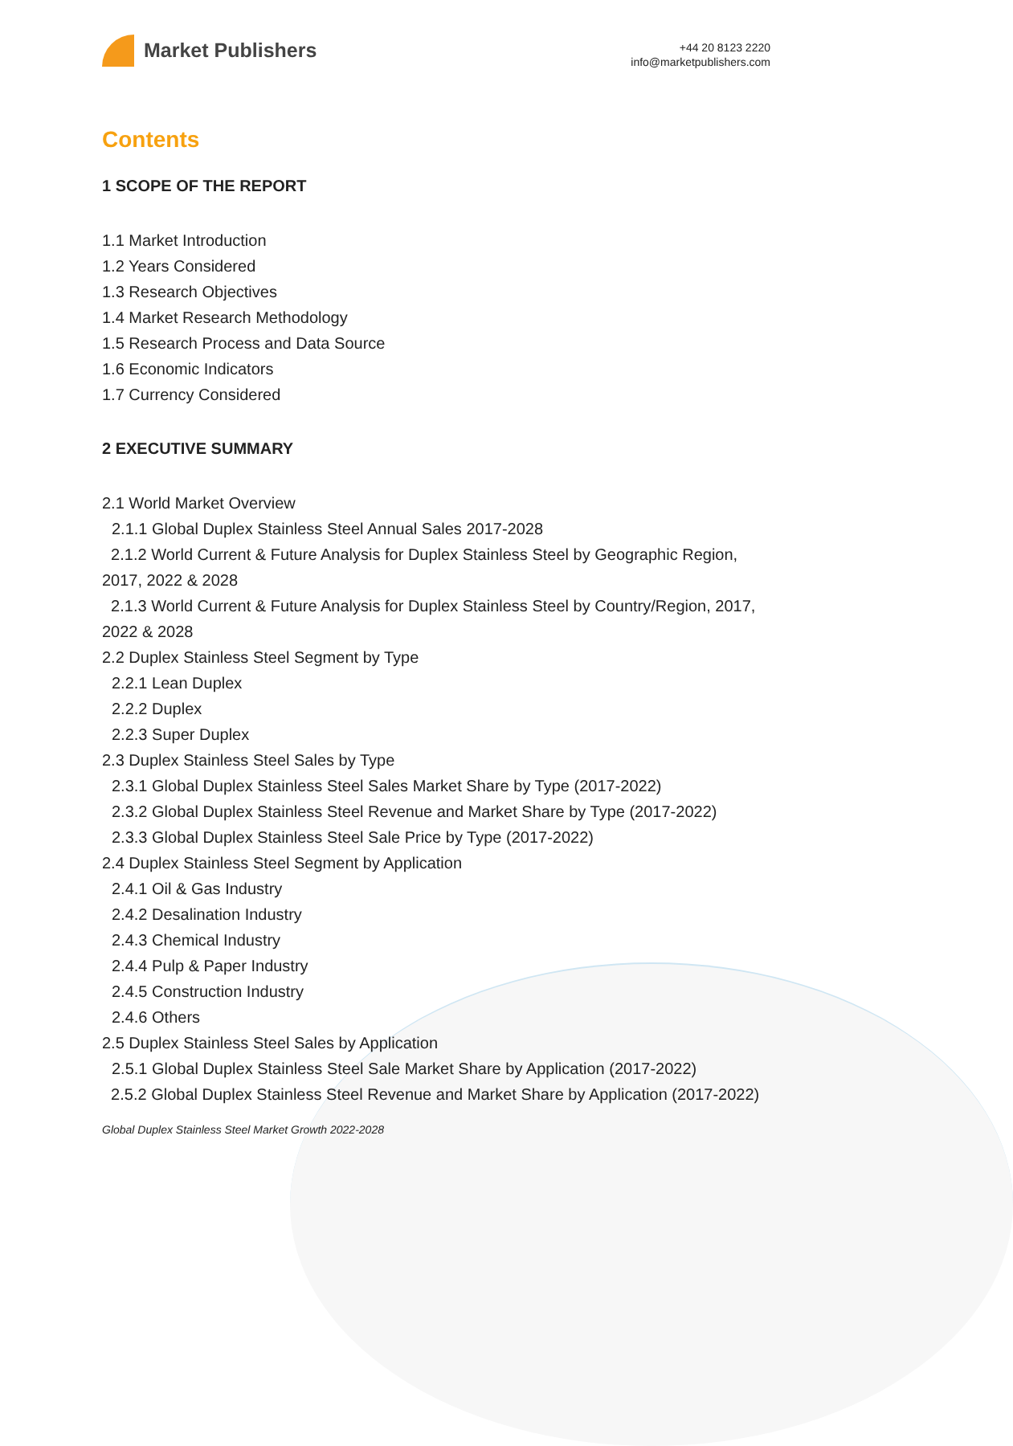Market Publishers
+44 20 8123 2220
info@marketpublishers.com
Contents
1 SCOPE OF THE REPORT
1.1 Market Introduction
1.2 Years Considered
1.3 Research Objectives
1.4 Market Research Methodology
1.5 Research Process and Data Source
1.6 Economic Indicators
1.7 Currency Considered
2 EXECUTIVE SUMMARY
2.1 World Market Overview
2.1.1 Global Duplex Stainless Steel Annual Sales 2017-2028
2.1.2 World Current & Future Analysis for Duplex Stainless Steel by Geographic Region, 2017, 2022 & 2028
2.1.3 World Current & Future Analysis for Duplex Stainless Steel by Country/Region, 2017, 2022 & 2028
2.2 Duplex Stainless Steel Segment by Type
2.2.1 Lean Duplex
2.2.2 Duplex
2.2.3 Super Duplex
2.3 Duplex Stainless Steel Sales by Type
2.3.1 Global Duplex Stainless Steel Sales Market Share by Type (2017-2022)
2.3.2 Global Duplex Stainless Steel Revenue and Market Share by Type (2017-2022)
2.3.3 Global Duplex Stainless Steel Sale Price by Type (2017-2022)
2.4 Duplex Stainless Steel Segment by Application
2.4.1 Oil & Gas Industry
2.4.2 Desalination Industry
2.4.3 Chemical Industry
2.4.4 Pulp & Paper Industry
2.4.5 Construction Industry
2.4.6 Others
2.5 Duplex Stainless Steel Sales by Application
2.5.1 Global Duplex Stainless Steel Sale Market Share by Application (2017-2022)
2.5.2 Global Duplex Stainless Steel Revenue and Market Share by Application (2017-2022)
Global Duplex Stainless Steel Market Growth 2022-2028